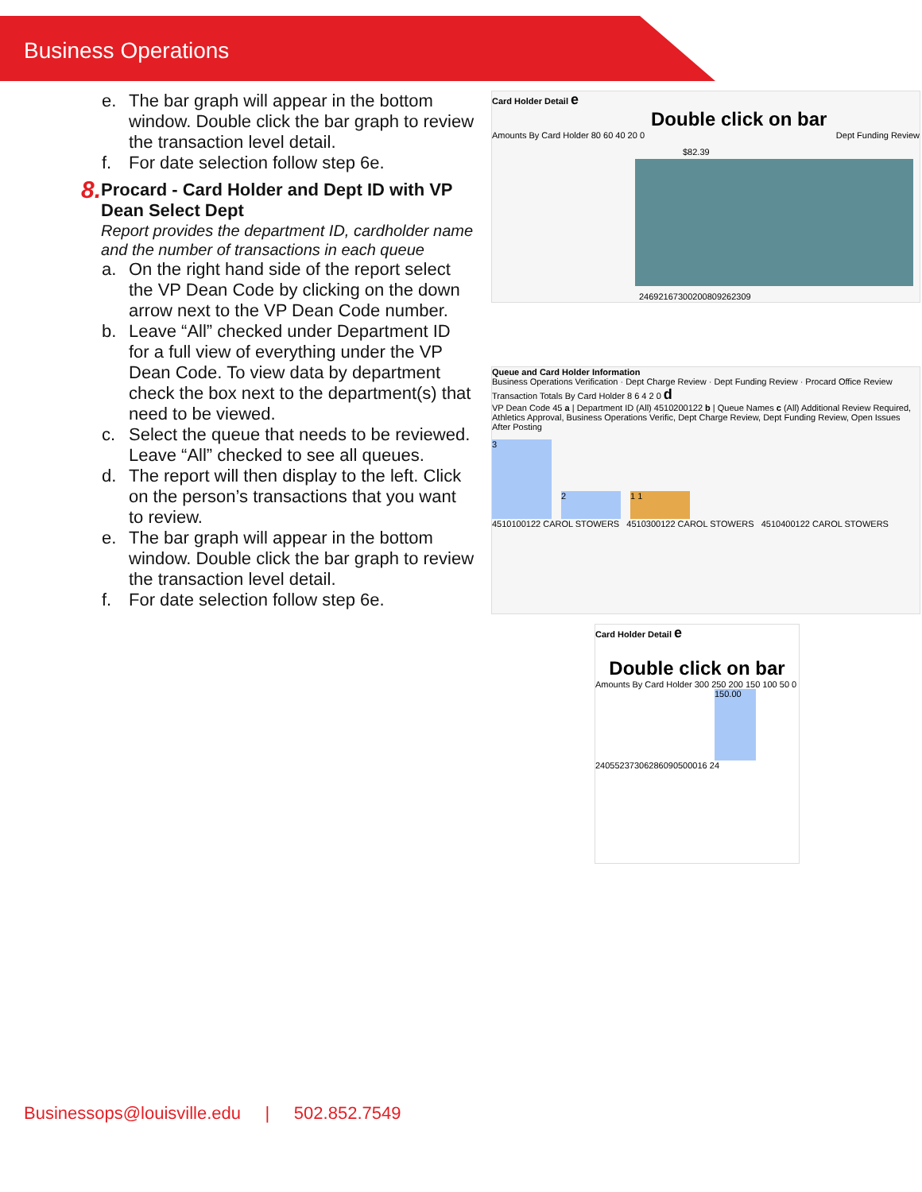Business Operations
e. The bar graph will appear in the bottom window. Double click the bar graph to review the transaction level detail.
f. For date selection follow step 6e.
8.
Procard - Card Holder and Dept ID with VP Dean Select Dept
Report provides the department ID, cardholder name and the number of transactions in each queue
a. On the right hand side of the report select the VP Dean Code by clicking on the down arrow next to the VP Dean Code number.
b. Leave “All” checked under Department ID for a full view of everything under the VP Dean Code. To view data by department check the box next to the department(s) that need to be viewed.
c. Select the queue that needs to be reviewed. Leave “All” checked to see all queues.
d. The report will then display to the left. Click on the person’s transactions that you want to review.
e. The bar graph will appear in the bottom window. Double click the bar graph to review the transaction level detail.
f. For date selection follow step 6e.
Card Holder Detail e
Double click on bar
Dept Funding Review
Amounts By Card Holder 80 60 40 20 0
$82.39
2469216730020080926230​9
Queue and Card Holder Information
Business Operations Verification · Dept Charge Review · Dept Funding Review · Procard Office Review
Transaction Totals By Card Holder 8 6 4 2 0 d
VP Dean Code 45 a | Department ID (All) 4510200122 b | Queue Names c (All) Additional Review Required, Athletics Approval, Business Operations Verific, Dept Charge Review, Dept Funding Review, Open Issues After Posting
3
2
1 1
4510100122 CAROL STOWERS 4510300122 CAROL STOWERS 4510400122 CAROL STOWERS
Card Holder Detail e
Double click on bar
Amounts By Card Holder 300 250 200 150 100 50 0
150.00
240552373062860905000​16 24
Businessops@louisville.edu | 502.852.7549